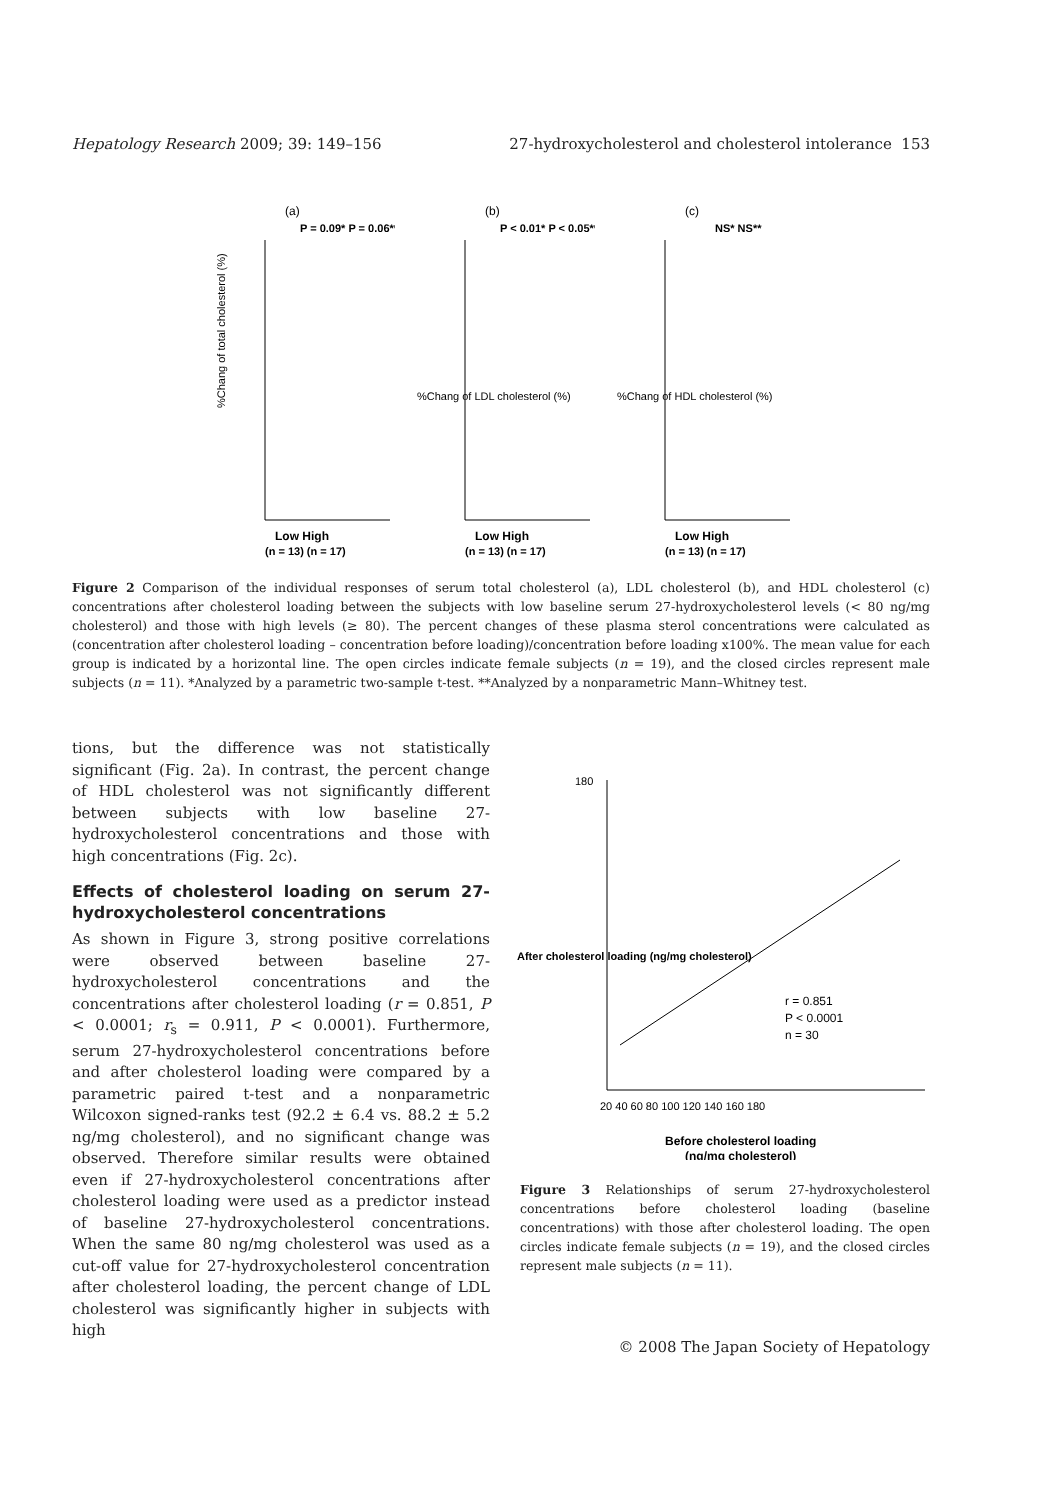Hepatology Research 2009; 39: 149–156 27-hydroxycholesterol and cholesterol intolerance 153
(a)
P = 0.09* P = 0.06**
%Chang of total cholesterol (%)
Low High
(n = 13) (n = 17)
(b)
P < 0.01* P < 0.05**
%Chang of LDL cholesterol (%)
Low High
(n = 13) (n = 17)
(c)
NS* NS**
%Chang of HDL cholesterol (%)
Low High
(n = 13) (n = 17)
Figure 2 Comparison of the individual responses of serum total cholesterol (a), LDL cholesterol (b), and HDL cholesterol (c) concentrations after cholesterol loading between the subjects with low baseline serum 27-hydroxycholesterol levels (< 80 ng/mg cholesterol) and those with high levels (≥ 80). The percent changes of these plasma sterol concentrations were calculated as (concentration after cholesterol loading – concentration before loading)/concentration before loading x100%. The mean value for each group is indicated by a horizontal line. The open circles indicate female subjects (n = 19), and the closed circles represent male subjects (n = 11). *Analyzed by a parametric two-sample t-test. **Analyzed by a nonparametric Mann–Whitney test.
tions, but the difference was not statistically significant (Fig. 2a). In contrast, the percent change of HDL cholesterol was not significantly different between subjects with low baseline 27-hydroxycholesterol concentrations and those with high concentrations (Fig. 2c).
Effects of cholesterol loading on serum 27-hydroxycholesterol concentrations
As shown in Figure 3, strong positive correlations were observed between baseline 27-hydroxycholesterol concentrations and the concentrations after cholesterol loading (r = 0.851, P < 0.0001; r<sub>s</sub> = 0.911, P < 0.0001). Furthermore, serum 27-hydroxycholesterol concentrations before and after cholesterol loading were compared by a parametric paired t-test and a nonparametric Wilcoxon signed-ranks test (92.2 ± 6.4 vs. 88.2 ± 5.2 ng/mg cholesterol), and no significant change was observed. Therefore similar results were obtained even if 27-hydroxycholesterol concentrations after cholesterol loading were used as a predictor instead of baseline 27-hydroxycholesterol concentrations. When the same 80 ng/mg cholesterol was used as a cut-off value for 27-hydroxycholesterol concentration after cholesterol loading, the percent change of LDL cholesterol was significantly higher in subjects with high
180
After cholesterol loading (ng/mg cholesterol)
r = 0.851
P < 0.0001
n = 30
20 40 60 80 100 120 140 160 180
Before cholesterol loading
(ng/mg cholesterol)
Figure 3 Relationships of serum 27-hydroxycholesterol concentrations before cholesterol loading (baseline concentrations) with those after cholesterol loading. The open circles indicate female subjects (n = 19), and the closed circles represent male subjects (n = 11).
© 2008 The Japan Society of Hepatology